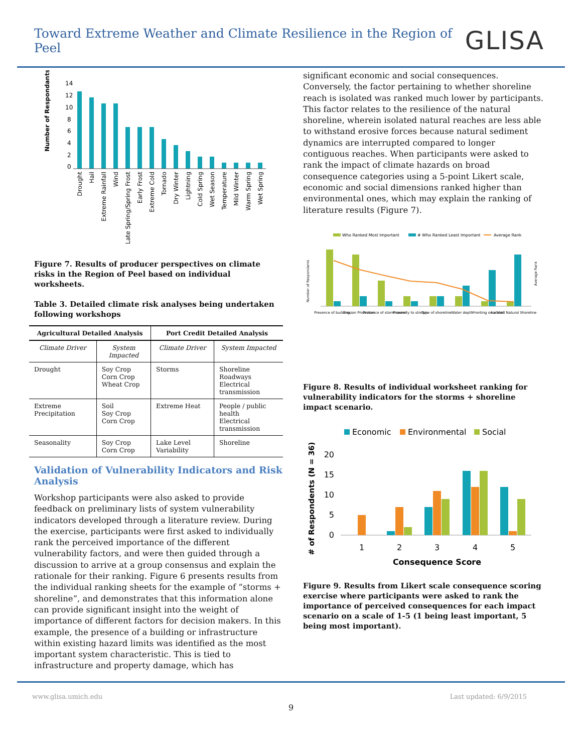Toward Extreme Weather and Climate Resilience in the Region of Peel
GLISA
Number of Respondants
14
12
10
8
6
4
2
0
Drought
Hail
Extreme Rainfall
Wind
Late Spring/Spring Frost
Early Frost
Extreme Cold
Tornado
Dry Winter
Lightning
Cold Spring
Wet Season
Temperature
Mild Winter
Warm Spring
Wet Spring
Figure 7. Results of producer perspectives on climate risks in the Region of Peel based on individual worksheets.
Table 3. Detailed climate risk analyses being undertaken following workshops
| Agricultural Detailed Analysis | | Port Credit Detailed Analysis | |
| --- | --- | --- | --- |
| Climate Driver | System Impacted | Climate Driver | System Impacted |
| Drought | Soy Crop Corn Crop Wheat Crop | Storms | Shoreline Roadways Electrical transmission |
| Extreme Precipitation | Soil Soy Crop Corn Crop | Extreme Heat | People / public health Electrical transmission |
| Seasonality | Soy Crop Corn Crop | Lake Level Variability | Shoreline |
Validation of Vulnerability Indicators and Risk Analysis
Workshop participants were also asked to provide feedback on preliminary lists of system vulnerability indicators developed through a literature review. During the exercise, participants were first asked to individually rank the perceived importance of the different vulnerability factors, and were then guided through a discussion to arrive at a group consensus and explain the rationale for their ranking. Figure 6 presents results from the individual ranking sheets for the example of “storms + shoreline”, and demonstrates that this information alone can provide significant insight into the weight of importance of different factors for decision makers. In this example, the presence of a building or infrastructure within existing hazard limits was identified as the most important system characteristic. This is tied to infrastructure and property damage, which has
significant economic and social consequences. Conversely, the factor pertaining to whether shoreline reach is isolated was ranked much lower by participants. This factor relates to the resilience of the natural shoreline, wherein isolated natural reaches are less able to withstand erosive forces because natural sediment dynamics are interrupted compared to longer contiguous reaches. When participants were asked to rank the impact of climate hazards on broad consequence categories using a 5-point Likert scale, economic and social dimensions ranked higher than environmental ones, which may explain the ranking of literature results (Figure 7).
Who Ranked Most Important
# Who Ranked Least Important
Average Rank
Number of Respondants
Average Rank
Presence of building...
Erosion Protection
Presence of storm sewer
Proximity to stream
Type of shoreline
Water depth
Fronting on a trail
Isolated Natural Shoreline
Figure 8. Results of individual worksheet ranking for vulnerability indicators for the storms + shoreline impact scenario.
Economic
Environmental
Social
# of Respondents (N = 36)
20
15
10
5
0
1
2
3
4
5
Consequence Score
Figure 9. Results from Likert scale consequence scoring exercise where participants were asked to rank the importance of perceived consequences for each impact scenario on a scale of 1-5 (1 being least important, 5 being most important).
www.glisa.umich.edu Last updated: 6/9/2015
9